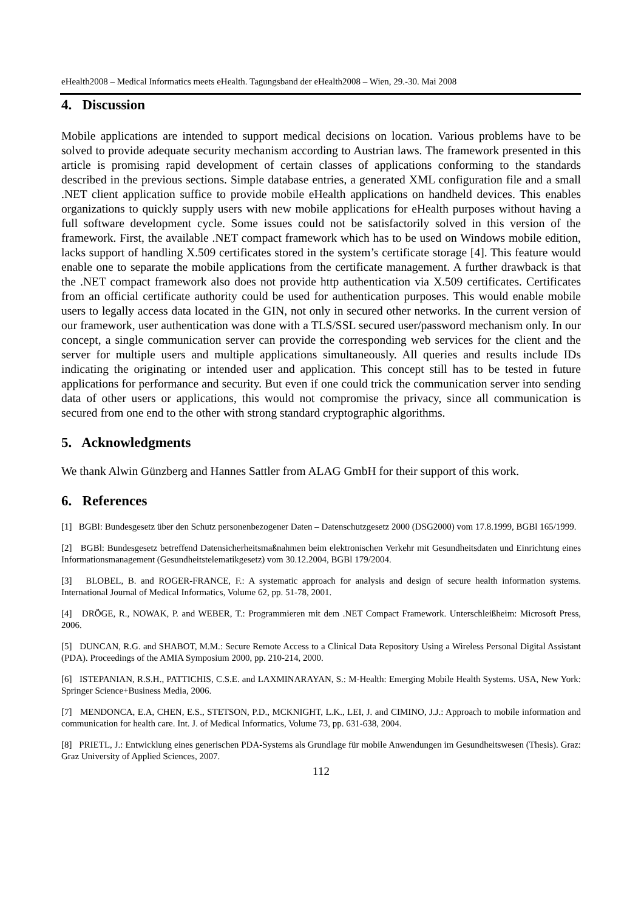eHealth2008 – Medical Informatics meets eHealth. Tagungsband der eHealth2008 – Wien, 29.-30. Mai 2008
4. Discussion
Mobile applications are intended to support medical decisions on location. Various problems have to be solved to provide adequate security mechanism according to Austrian laws. The framework presented in this article is promising rapid development of certain classes of applications conforming to the standards described in the previous sections. Simple database entries, a generated XML configuration file and a small .NET client application suffice to provide mobile eHealth applications on handheld devices. This enables organizations to quickly supply users with new mobile applications for eHealth purposes without having a full software development cycle. Some issues could not be satisfactorily solved in this version of the framework. First, the available .NET compact framework which has to be used on Windows mobile edition, lacks support of handling X.509 certificates stored in the system’s certificate storage [4]. This feature would enable one to separate the mobile applications from the certificate management. A further drawback is that the .NET compact framework also does not provide http authentication via X.509 certificates. Certificates from an official certificate authority could be used for authentication purposes. This would enable mobile users to legally access data located in the GIN, not only in secured other networks. In the current version of our framework, user authentication was done with a TLS/SSL secured user/password mechanism only. In our concept, a single communication server can provide the corresponding web services for the client and the server for multiple users and multiple applications simultaneously. All queries and results include IDs indicating the originating or intended user and application. This concept still has to be tested in future applications for performance and security. But even if one could trick the communication server into sending data of other users or applications, this would not compromise the privacy, since all communication is secured from one end to the other with strong standard cryptographic algorithms.
5. Acknowledgments
We thank Alwin Günzberg and Hannes Sattler from ALAG GmbH for their support of this work.
6. References
[1] BGBl: Bundesgesetz über den Schutz personenbezogener Daten – Datenschutzgesetz 2000 (DSG2000) vom 17.8.1999, BGBl 165/1999.
[2] BGBl: Bundesgesetz betreffend Datensicherheitsmaßnahmen beim elektronischen Verkehr mit Gesundheitsdaten und Einrichtung eines Informationsmanagement (Gesundheitstelematikgesetz) vom 30.12.2004, BGBl 179/2004.
[3] BLOBEL, B. and ROGER-FRANCE, F.: A systematic approach for analysis and design of secure health information systems. International Journal of Medical Informatics, Volume 62, pp. 51-78, 2001.
[4] DRÖGE, R., NOWAK, P. and WEBER, T.: Programmieren mit dem .NET Compact Framework. Unterschleißheim: Microsoft Press, 2006.
[5] DUNCAN, R.G. and SHABOT, M.M.: Secure Remote Access to a Clinical Data Repository Using a Wireless Personal Digital Assistant (PDA). Proceedings of the AMIA Symposium 2000, pp. 210-214, 2000.
[6] ISTEPANIAN, R.S.H., PATTICHIS, C.S.E. and LAXMINARAYAN, S.: M-Health: Emerging Mobile Health Systems. USA, New York: Springer Science+Business Media, 2006.
[7] MENDONCA, E.A, CHEN, E.S., STETSON, P.D., MCKNIGHT, L.K., LEI, J. and CIMINO, J.J.: Approach to mobile information and communication for health care. Int. J. of Medical Informatics, Volume 73, pp. 631-638, 2004.
[8] PRIETL, J.: Entwicklung eines generischen PDA-Systems als Grundlage für mobile Anwendungen im Gesundheitswesen (Thesis). Graz: Graz University of Applied Sciences, 2007.
112